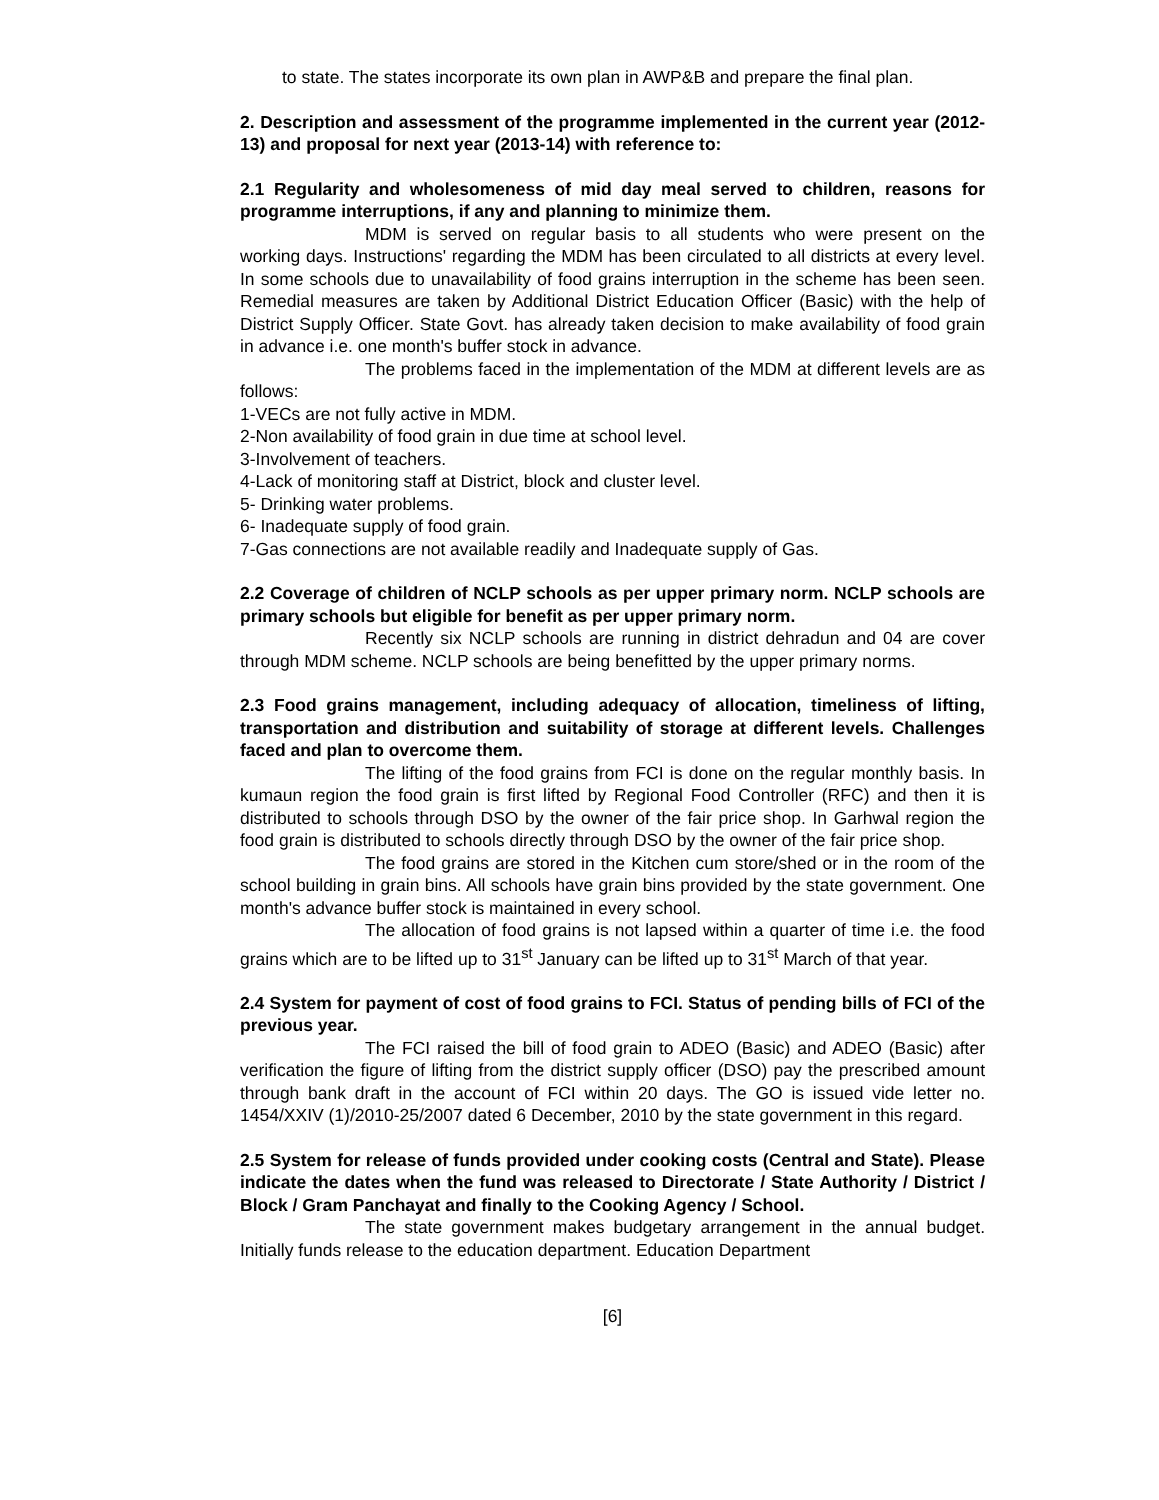to state. The states incorporate its own plan in AWP&B and prepare the final plan.
2. Description and assessment of the programme implemented in the current year (2012-13) and proposal for next year (2013-14) with reference to:
2.1 Regularity and wholesomeness of mid day meal served to children, reasons for programme interruptions, if any and planning to minimize them.
MDM is served on regular basis to all students who were present on the working days. Instructions' regarding the MDM has been circulated to all districts at every level. In some schools due to unavailability of food grains interruption in the scheme has been seen. Remedial measures are taken by Additional District Education Officer (Basic) with the help of District Supply Officer. State Govt. has already taken decision to make availability of food grain in advance i.e. one month's buffer stock in advance.
The problems faced in the implementation of the MDM at different levels are as follows:
1-VECs are not fully active in MDM.
2-Non availability of food grain in due time at school level.
3-Involvement of teachers.
4-Lack of monitoring staff at District, block and cluster level.
5- Drinking water problems.
6- Inadequate supply of food grain.
7-Gas connections are not available readily and Inadequate supply of Gas.
2.2 Coverage of children of NCLP schools as per upper primary norm. NCLP schools are primary schools but eligible for benefit as per upper primary norm.
Recently six NCLP schools are running in district dehradun and 04 are cover through MDM scheme. NCLP schools are being benefitted by the upper primary norms.
2.3 Food grains management, including adequacy of allocation, timeliness of lifting, transportation and distribution and suitability of storage at different levels. Challenges faced and plan to overcome them.
The lifting of the food grains from FCI is done on the regular monthly basis. In kumaun region the food grain is first lifted by Regional Food Controller (RFC) and then it is distributed to schools through DSO by the owner of the fair price shop. In Garhwal region the food grain is distributed to schools directly through DSO by the owner of the fair price shop.
The food grains are stored in the Kitchen cum store/shed or in the room of the school building in grain bins. All schools have grain bins provided by the state government. One month's advance buffer stock is maintained in every school.
The allocation of food grains is not lapsed within a quarter of time i.e. the food grains which are to be lifted up to 31<sup>st</sup> January can be lifted up to 31<sup>st</sup> March of that year.
2.4 System for payment of cost of food grains to FCI. Status of pending bills of FCI of the previous year.
The FCI raised the bill of food grain to ADEO (Basic) and ADEO (Basic) after verification the figure of lifting from the district supply officer (DSO) pay the prescribed amount through bank draft in the account of FCI within 20 days. The GO is issued vide letter no. 1454/XXIV (1)/2010-25/2007 dated 6 December, 2010 by the state government in this regard.
2.5 System for release of funds provided under cooking costs (Central and State). Please indicate the dates when the fund was released to Directorate / State Authority / District / Block / Gram Panchayat and finally to the Cooking Agency / School.
The state government makes budgetary arrangement in the annual budget. Initially funds release to the education department. Education Department
[6]